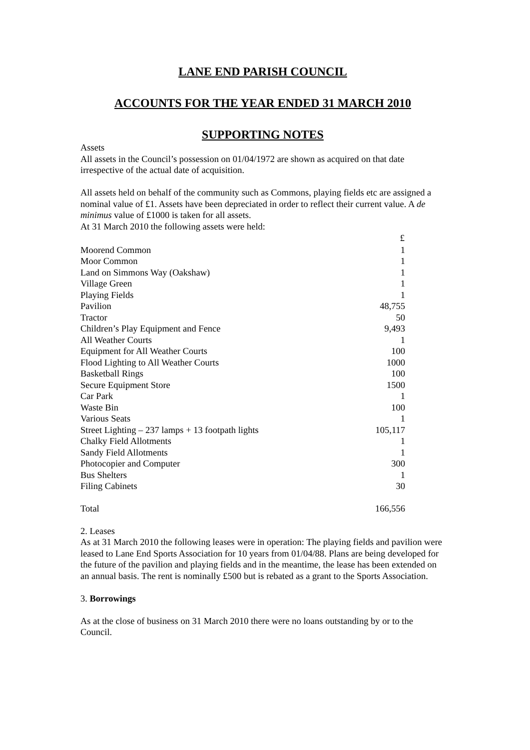LANE END PARISH COUNCIL
ACCOUNTS FOR THE YEAR ENDED 31 MARCH 2010
SUPPORTING NOTES
Assets
All assets in the Council’s possession on 01/04/1972 are shown as acquired on that date irrespective of the actual date of acquisition.
All assets held on behalf of the community such as Commons, playing fields etc are assigned a nominal value of £1. Assets have been depreciated in order to reflect their current value. A de minimus value of £1000 is taken for all assets.
At 31 March 2010 the following assets were held:
| | £ |
| --- | --- |
| Moorend Common | 1 |
| Moor Common | 1 |
| Land on Simmons Way (Oakshaw) | 1 |
| Village Green | 1 |
| Playing Fields | 1 |
| Pavilion | 48,755 |
| Tractor | 50 |
| Children’s Play Equipment and Fence | 9,493 |
| All Weather Courts | 1 |
| Equipment for All Weather Courts | 100 |
| Flood Lighting to All Weather Courts | 1000 |
| Basketball Rings | 100 |
| Secure Equipment Store | 1500 |
| Car Park | 1 |
| Waste Bin | 100 |
| Various Seats | 1 |
| Street Lighting – 237 lamps + 13 footpath lights | 105,117 |
| Chalky Field Allotments | 1 |
| Sandy Field Allotments | 1 |
| Photocopier and Computer | 300 |
| Bus Shelters | 1 |
| Filing Cabinets | 30 |
| Total | 166,556 |
2. Leases
As at 31 March 2010 the following leases were in operation: The playing fields and pavilion were leased to Lane End Sports Association for 10 years from 01/04/88. Plans are being developed for the future of the pavilion and playing fields and in the meantime, the lease has been extended on an annual basis. The rent is nominally £500 but is rebated as a grant to the Sports Association.
3. Borrowings
As at the close of business on 31 March 2010 there were no loans outstanding by or to the Council.